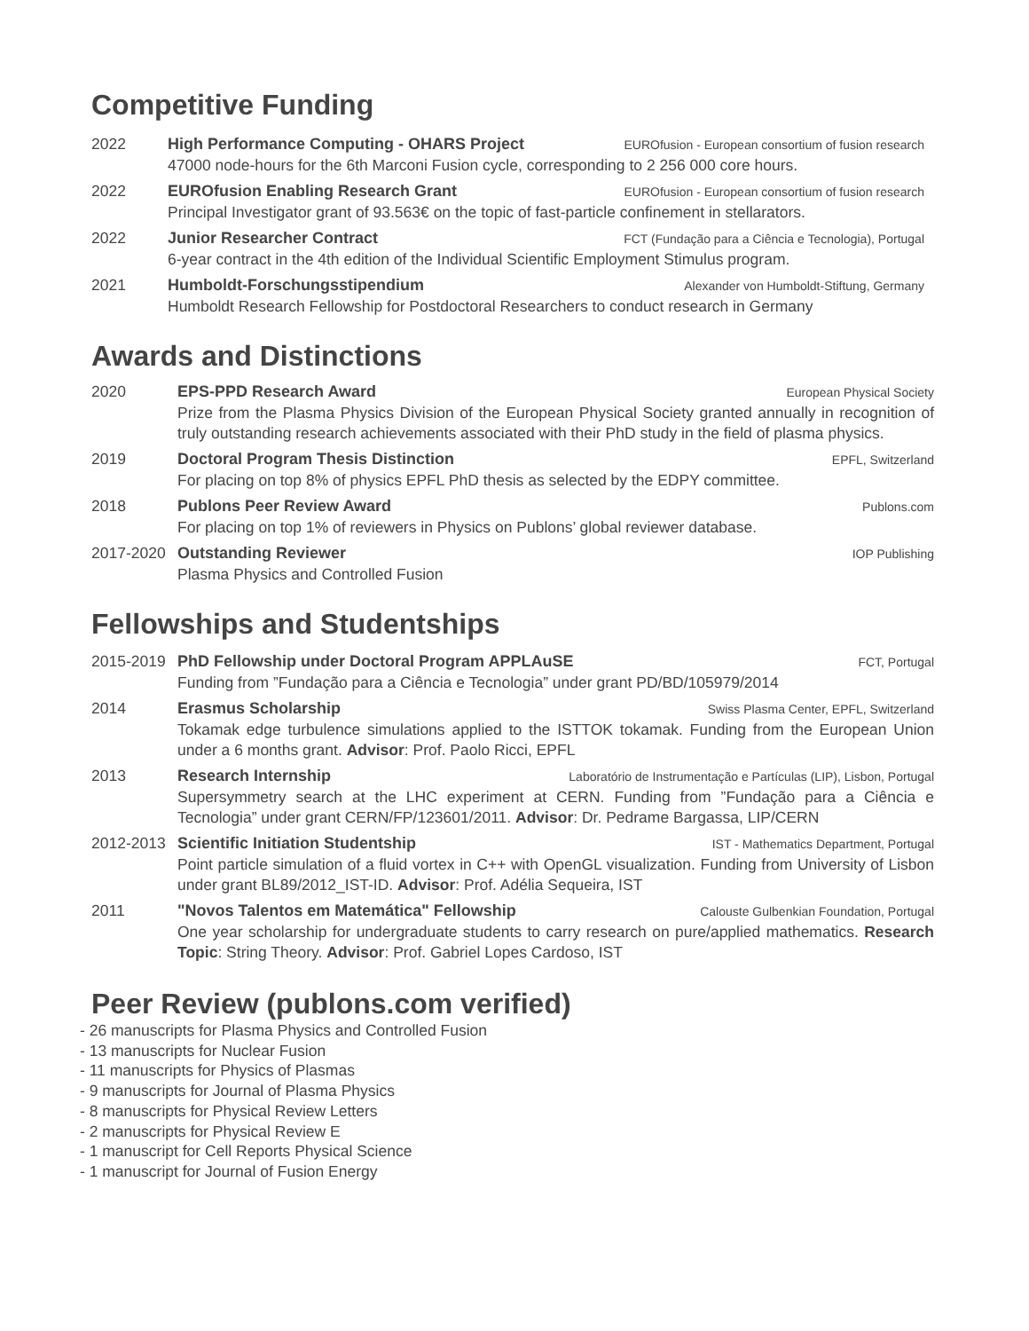Competitive Funding
2022 High Performance Computing - OHARS Project EUROfusion - European consortium of fusion research
47000 node-hours for the 6th Marconi Fusion cycle, corresponding to 2 256 000 core hours.
2022 EUROfusion Enabling Research Grant EUROfusion - European consortium of fusion research
Principal Investigator grant of 93.563€ on the topic of fast-particle confinement in stellarators.
2022 Junior Researcher Contract FCT (Fundação para a Ciência e Tecnologia), Portugal
6-year contract in the 4th edition of the Individual Scientific Employment Stimulus program.
2021 Humboldt-Forschungsstipendium Alexander von Humboldt-Stiftung, Germany
Humboldt Research Fellowship for Postdoctoral Researchers to conduct research in Germany
Awards and Distinctions
2020 EPS-PPD Research Award European Physical Society
Prize from the Plasma Physics Division of the European Physical Society granted annually in recognition of truly outstanding research achievements associated with their PhD study in the field of plasma physics.
2019 Doctoral Program Thesis Distinction EPFL, Switzerland
For placing on top 8% of physics EPFL PhD thesis as selected by the EDPY committee.
2018 Publons Peer Review Award Publons.com
For placing on top 1% of reviewers in Physics on Publons’ global reviewer database.
2017-2020 Outstanding Reviewer IOP Publishing
Plasma Physics and Controlled Fusion
Fellowships and Studentships
2015-2019 PhD Fellowship under Doctoral Program APPLAuSE FCT, Portugal
Funding from ”Fundação para a Ciência e Tecnologia” under grant PD/BD/105979/2014
2014 Erasmus Scholarship Swiss Plasma Center, EPFL, Switzerland
Tokamak edge turbulence simulations applied to the ISTTOK tokamak. Funding from the European Union under a 6 months grant. Advisor: Prof. Paolo Ricci, EPFL
2013 Research Internship Laboratório de Instrumentação e Partículas (LIP), Lisbon, Portugal
Supersymmetry search at the LHC experiment at CERN. Funding from ”Fundação para a Ciência e Tecnologia” under grant CERN/FP/123601/2011. Advisor: Dr. Pedrame Bargassa, LIP/CERN
2012-2013 Scientific Initiation Studentship IST - Mathematics Department, Portugal
Point particle simulation of a fluid vortex in C++ with OpenGL visualization. Funding from University of Lisbon under grant BL89/2012_IST-ID. Advisor: Prof. Adélia Sequeira, IST
2011 "Novos Talentos em Matemática" Fellowship Calouste Gulbenkian Foundation, Portugal
One year scholarship for undergraduate students to carry research on pure/applied mathematics. Research Topic: String Theory. Advisor: Prof. Gabriel Lopes Cardoso, IST
Peer Review (publons.com verified)
- 26 manuscripts for Plasma Physics and Controlled Fusion
- 13 manuscripts for Nuclear Fusion
- 11 manuscripts for Physics of Plasmas
- 9 manuscripts for Journal of Plasma Physics
- 8 manuscripts for Physical Review Letters
- 2 manuscripts for Physical Review E
- 1 manuscript for Cell Reports Physical Science
- 1 manuscript for Journal of Fusion Energy